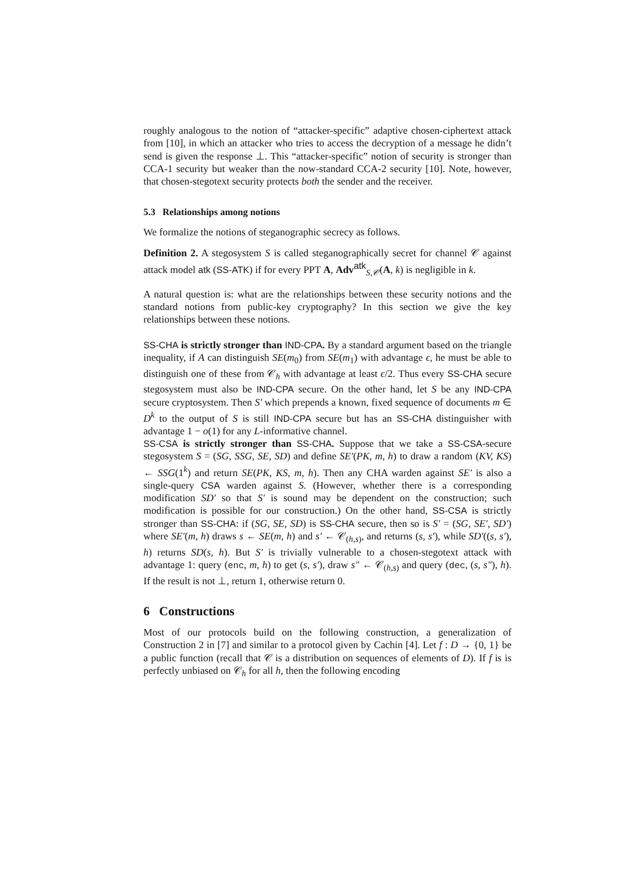roughly analogous to the notion of “attacker-specific” adaptive chosen-ciphertext attack from [10], in which an attacker who tries to access the decryption of a message he didn’t send is given the response ⊥. This “attacker-specific” notion of security is stronger than CCA-1 security but weaker than the now-standard CCA-2 security [10]. Note, however, that chosen-stegotext security protects both the sender and the receiver.
5.3 Relationships among notions
We formalize the notions of steganographic secrecy as follows.
Definition 2. A stegosystem S is called steganographically secret for channel 𝒞 against attack model atk (SS-ATK) if for every PPT A, Adv<sup>atk</sup><sub>S,𝒞</sub>(A, k) is negligible in k.
A natural question is: what are the relationships between these security notions and the standard notions from public-key cryptography? In this section we give the key relationships between these notions.
SS-CHA is strictly stronger than IND-CPA. By a standard argument based on the triangle inequality, if A can distinguish SE(m<sub>0</sub>) from SE(m<sub>1</sub>) with advantage ϵ, he must be able to distinguish one of these from 𝒞<sub>h</sub> with advantage at least ϵ/2. Thus every SS-CHA secure stegosystem must also be IND-CPA secure. On the other hand, let S be any IND-CPA secure cryptosystem. Then S′ which prepends a known, fixed sequence of documents m ∈ D<sup>k</sup> to the output of S is still IND-CPA secure but has an SS-CHA distinguisher with advantage 1 − o(1) for any L-informative channel.
SS-CSA is strictly stronger than SS-CHA. Suppose that we take a SS-CSA-secure stegosystem S = (SG, SSG, SE, SD) and define SE′(PK, m, h) to draw a random (KV, KS) ← SSG(1<sup>k</sup>) and return SE(PK, KS, m, h). Then any CHA warden against SE′ is also a single-query CSA warden against S. (However, whether there is a corresponding modification SD′ so that S′ is sound may be dependent on the construction; such modification is possible for our construction.) On the other hand, SS-CSA is strictly stronger than SS-CHA: if (SG, SE, SD) is SS-CHA secure, then so is S′ = (SG, SE′, SD′) where SE′(m, h) draws s ← SE(m, h) and s′ ← 𝒞<sub>(h,s)</sub>, and returns (s, s′), while SD′((s, s′), h) returns SD(s, h). But S′ is trivially vulnerable to a chosen-stegotext attack with advantage 1: query (enc, m, h) to get (s, s′), draw s″ ← 𝒞<sub>(h,s)</sub> and query (dec, (s, s″), h). If the result is not ⊥, return 1, otherwise return 0.
6 Constructions
Most of our protocols build on the following construction, a generalization of Construction 2 in [7] and similar to a protocol given by Cachin [4]. Let f : D → {0, 1} be a public function (recall that 𝒞 is a distribution on sequences of elements of D). If f is is perfectly unbiased on 𝒞<sub>h</sub> for all h, then the following encoding